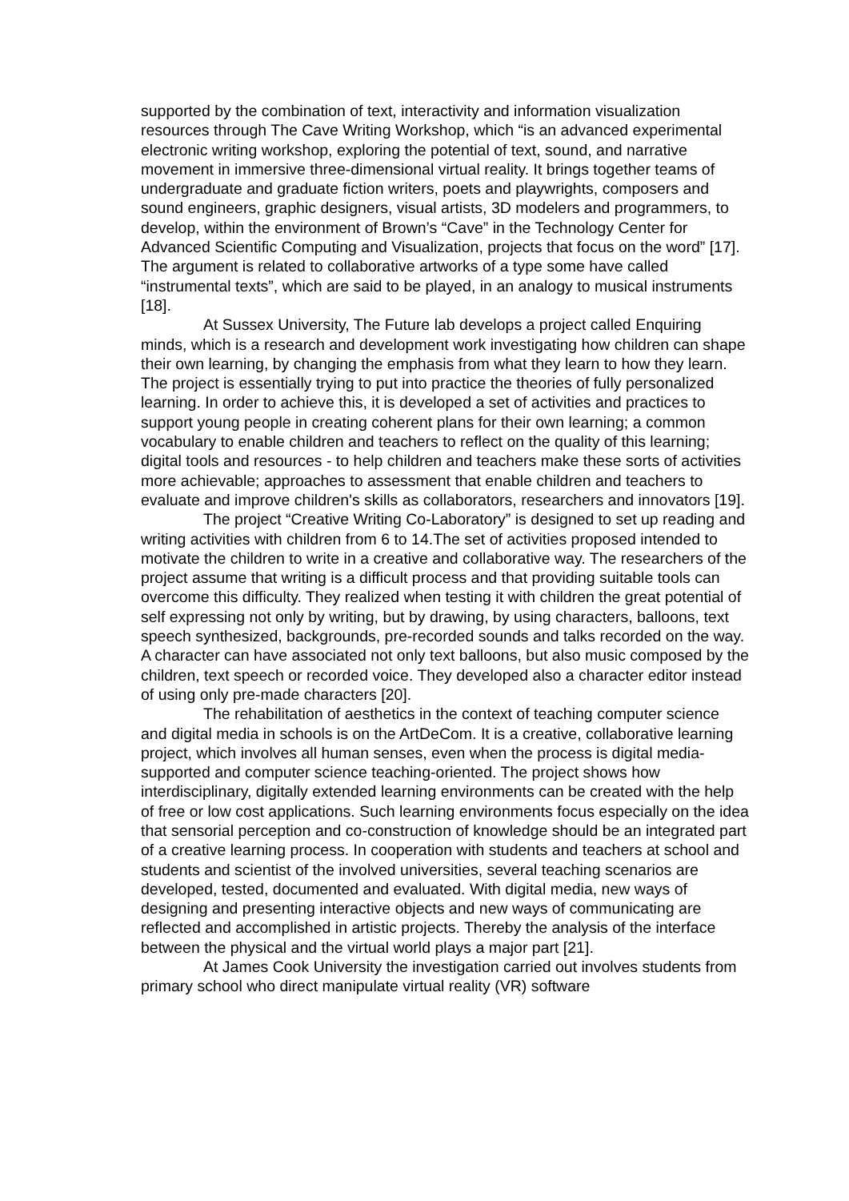supported by the combination of text, interactivity and information visualization resources through The Cave Writing Workshop, which “is an advanced experimental electronic writing workshop, exploring the potential of text, sound, and narrative movement in immersive three-dimensional virtual reality. It brings together teams of undergraduate and graduate fiction writers, poets and playwrights, composers and sound engineers, graphic designers, visual artists, 3D modelers and programmers, to develop, within the environment of Brown’s “Cave” in the Technology Center for Advanced Scientific Computing and Visualization, projects that focus on the word” [17]. The argument is related to collaborative artworks of a type some have called “instrumental texts”, which are said to be played, in an analogy to musical instruments [18].
At Sussex University, The Future lab develops a project called Enquiring minds, which is a research and development work investigating how children can shape their own learning, by changing the emphasis from what they learn to how they learn. The project is essentially trying to put into practice the theories of fully personalized learning. In order to achieve this, it is developed a set of activities and practices to support young people in creating coherent plans for their own learning; a common vocabulary to enable children and teachers to reflect on the quality of this learning; digital tools and resources - to help children and teachers make these sorts of activities more achievable; approaches to assessment that enable children and teachers to evaluate and improve children's skills as collaborators, researchers and innovators [19].
The project “Creative Writing Co-Laboratory” is designed to set up reading and writing activities with children from 6 to 14.The set of activities proposed intended to motivate the children to write in a creative and collaborative way. The researchers of the project assume that writing is a difficult process and that providing suitable tools can overcome this difficulty. They realized when testing it with children the great potential of self expressing not only by writing, but by drawing, by using characters, balloons, text speech synthesized, backgrounds, pre-recorded sounds and talks recorded on the way. A character can have associated not only text balloons, but also music composed by the children, text speech or recorded voice. They developed also a character editor instead of using only pre-made characters [20].
The rehabilitation of aesthetics in the context of teaching computer science and digital media in schools is on the ArtDeCom. It is a creative, collaborative learning project, which involves all human senses, even when the process is digital media-supported and computer science teaching-oriented. The project shows how interdisciplinary, digitally extended learning environments can be created with the help of free or low cost applications. Such learning environments focus especially on the idea that sensorial perception and co-construction of knowledge should be an integrated part of a creative learning process. In cooperation with students and teachers at school and students and scientist of the involved universities, several teaching scenarios are developed, tested, documented and evaluated. With digital media, new ways of designing and presenting interactive objects and new ways of communicating are reflected and accomplished in artistic projects. Thereby the analysis of the interface between the physical and the virtual world plays a major part [21].
At James Cook University the investigation carried out involves students from primary school who direct manipulate virtual reality (VR) software